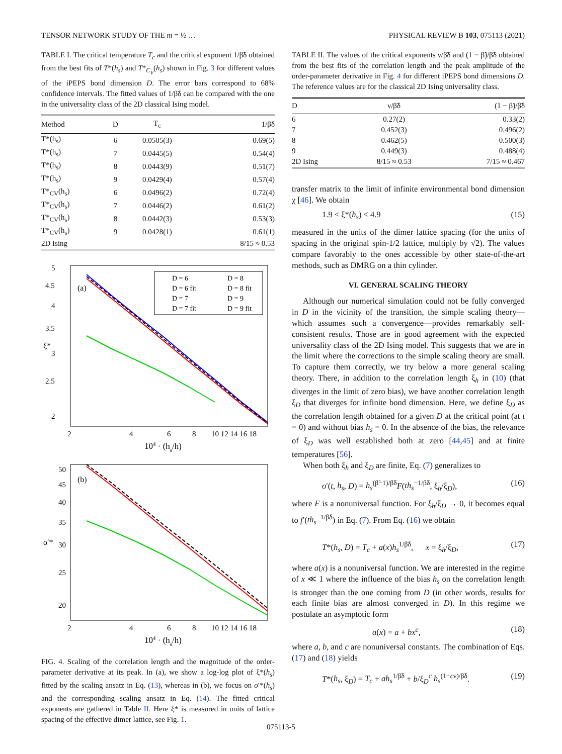TENSOR NETWORK STUDY OF THE m = ½ … PHYSICAL REVIEW B 103, 075113 (2021)
TABLE I. The critical temperature T<sub>c</sub> and the critical exponent 1/β̃δ obtained from the best fits of T*(h<sub>s</sub>) and T*<sub>C<sub>V</sub></sub>(h<sub>s</sub>) shown in Fig. 3 for different values of the iPEPS bond dimension D. The error bars correspond to 68% confidence intervals. The fitted values of 1/β̃δ can be compared with the one in the universality class of the 2D classical Ising model.
| Method | D | T<sub>c</sub> | 1/β̃δ |
| --- | --- | --- | --- |
| T*(h<sub>s</sub>) | 6 | 0.0505(3) | 0.69(5) |
| T*(h<sub>s</sub>) | 7 | 0.0445(5) | 0.54(4) |
| T*(h<sub>s</sub>) | 8 | 0.0443(9) | 0.51(7) |
| T*(h<sub>s</sub>) | 9 | 0.0429(4) | 0.57(4) |
| T*<sub>CV</sub>(h<sub>s</sub>) | 6 | 0.0496(2) | 0.72(4) |
| T*<sub>CV</sub>(h<sub>s</sub>) | 7 | 0.0446(2) | 0.61(2) |
| T*<sub>CV</sub>(h<sub>s</sub>) | 8 | 0.0442(3) | 0.53(3) |
| T*<sub>CV</sub>(h<sub>s</sub>) | 9 | 0.0428(1) | 0.61(1) |
| 2D Ising | | | 8/15 ≈ 0.53 |
5
4.5
4
3.5
3
2.5
2
ξ*
(a)
D = 6
D = 8
D = 6 fit
D = 8 fit
D = 7
D = 9
D = 7 fit
D = 9 fit
2
4
6
8
10 12 14 16 18
104 · (hs/h)
50
45
40
35
30
25
20
o′*
(b)
2
4
6
8
10 12 14 16 18
104 · (hs/h)
FIG. 4. Scaling of the correlation length and the magnitude of the order-parameter derivative at its peak. In (a), we show a log-log plot of ξ*(h<sub>s</sub>) fitted by the scaling ansatz in Eq. (13), whereas in (b), we focus on o′*(h<sub>s</sub>) and the corresponding scaling ansatz in Eq. (14). The fitted critical exponents are gathered in Table II. Here ξ* is measured in units of lattice spacing of the effective dimer lattice, see Fig. 1.
TABLE II. The values of the critical exponents ν/β̃δ and (1 − β̃)/β̃δ obtained from the best fits of the correlation length and the peak amplitude of the order-parameter derivative in Fig. 4 for different iPEPS bond dimensions D. The reference values are for the classical 2D Ising universality class.
| D | ν/β̃δ | (1 − β̃)/β̃δ |
| --- | --- | --- |
| 6 | 0.27(2) | 0.33(2) |
| 7 | 0.452(3) | 0.496(2) |
| 8 | 0.462(5) | 0.500(3) |
| 9 | 0.449(3) | 0.488(4) |
| 2D Ising | 8/15 ≈ 0.53 | 7/15 ≈ 0.467 |
transfer matrix to the limit of infinite environmental bond dimension χ [46]. We obtain
1.9 < ξ*(h<sub>s</sub>) < 4.9 (15)
measured in the units of the dimer lattice spacing (for the units of spacing in the original spin-1/2 lattice, multiply by √2). The values compare favorably to the ones accessible by other state-of-the-art methods, such as DMRG on a thin cylinder.
VI. GENERAL SCALING THEORY
Although our numerical simulation could not be fully converged in D in the vicinity of the transition, the simple scaling theory—which assumes such a convergence—provides remarkably self-consistent results. Those are in good agreement with the expected universality class of the 2D Ising model. This suggests that we are in the limit where the corrections to the simple scaling theory are small. To capture them correctly, we try below a more general scaling theory. There, in addition to the correlation length ξ<sub>h</sub> in (10) (that diverges in the limit of zero bias), we have another correlation length ξ<sub>D</sub> that diverges for infinite bond dimension. Here, we define ξ<sub>D</sub> as the correlation length obtained for a given D at the critical point (at t = 0) and without bias h<sub>s</sub> = 0. In the absence of the bias, the relevance of ξ<sub>D</sub> was well established both at zero [44,45] and at finite temperatures [56].
When both ξ<sub>h</sub> and ξ<sub>D</sub> are finite, Eq. (7) generalizes to
o′(t, h<sub>s</sub>, D) = h<sub>s</sub><sup>(β̃−1)/β̃δ</sup>F(th<sub>s</sub><sup>−1/β̃δ</sup>, ξ<sub>h</sub>/ξ<sub>D</sub>), (16)
where F is a nonuniversal function. For ξ<sub>h</sub>/ξ<sub>D</sub> → 0, it becomes equal to f′(th<sub>s</sub><sup>−1/β̃δ</sup>) in Eq. (7). From Eq. (16) we obtain
T*(h<sub>s</sub>, D) = T<sub>c</sub> + a(x)h<sub>s</sub><sup>1/β̃δ</sup>, x = ξ<sub>h</sub>/ξ<sub>D</sub>, (17)
where a(x) is a nonuniversal function. We are interested in the regime of x ≪ 1 where the influence of the bias h<sub>s</sub> on the correlation length is stronger than the one coming from D (in other words, results for each finite bias are almost converged in D). In this regime we postulate an asymptotic form
a(x) = a + bx<sup>c</sup>, (18)
where a, b, and c are nonuniversal constants. The combination of Eqs. (17) and (18) yields
T*(h<sub>s</sub>, ξ<sub>D</sub>) = T<sub>c</sub> + ah<sub>s</sub><sup>1/β̃δ</sup> + b/ξ<sub>D</sub><sup>c</sup> h<sub>s</sub><sup>(1−cν)/β̃δ</sup>. (19)
075113-5